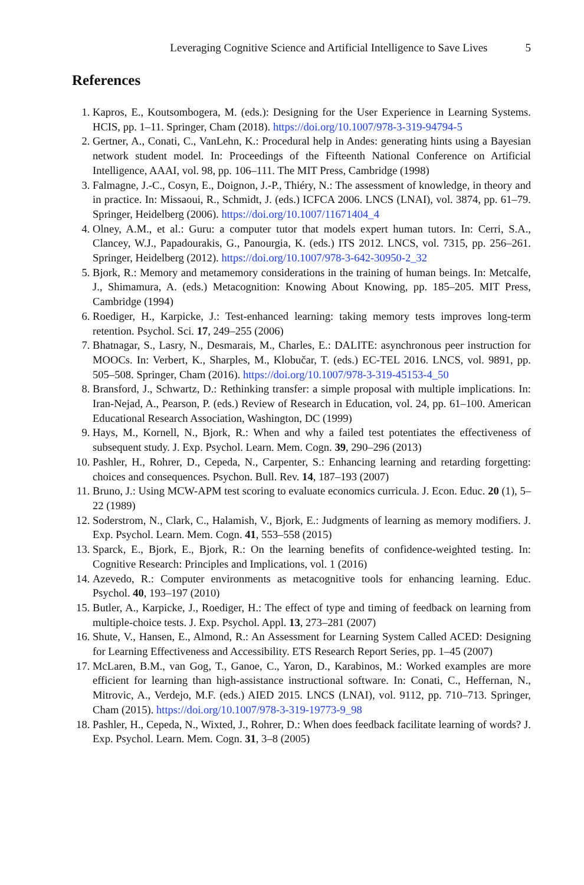Leveraging Cognitive Science and Artificial Intelligence to Save Lives 5
References
1. Kapros, E., Koutsombogera, M. (eds.): Designing for the User Experience in Learning Systems. HCIS, pp. 1–11. Springer, Cham (2018). https://doi.org/10.1007/978-3-319-94794-5
2. Gertner, A., Conati, C., VanLehn, K.: Procedural help in Andes: generating hints using a Bayesian network student model. In: Proceedings of the Fifteenth National Conference on Artificial Intelligence, AAAI, vol. 98, pp. 106–111. The MIT Press, Cambridge (1998)
3. Falmagne, J.-C., Cosyn, E., Doignon, J.-P., Thiéry, N.: The assessment of knowledge, in theory and in practice. In: Missaoui, R., Schmidt, J. (eds.) ICFCA 2006. LNCS (LNAI), vol. 3874, pp. 61–79. Springer, Heidelberg (2006). https://doi.org/10.1007/11671404_4
4. Olney, A.M., et al.: Guru: a computer tutor that models expert human tutors. In: Cerri, S.A., Clancey, W.J., Papadourakis, G., Panourgia, K. (eds.) ITS 2012. LNCS, vol. 7315, pp. 256–261. Springer, Heidelberg (2012). https://doi.org/10.1007/978-3-642-30950-2_32
5. Bjork, R.: Memory and metamemory considerations in the training of human beings. In: Metcalfe, J., Shimamura, A. (eds.) Metacognition: Knowing About Knowing, pp. 185–205. MIT Press, Cambridge (1994)
6. Roediger, H., Karpicke, J.: Test-enhanced learning: taking memory tests improves long-term retention. Psychol. Sci. 17, 249–255 (2006)
7. Bhatnagar, S., Lasry, N., Desmarais, M., Charles, E.: DALITE: asynchronous peer instruction for MOOCs. In: Verbert, K., Sharples, M., Klobučar, T. (eds.) EC-TEL 2016. LNCS, vol. 9891, pp. 505–508. Springer, Cham (2016). https://doi.org/10.1007/978-3-319-45153-4_50
8. Bransford, J., Schwartz, D.: Rethinking transfer: a simple proposal with multiple implications. In: Iran-Nejad, A., Pearson, P. (eds.) Review of Research in Education, vol. 24, pp. 61–100. American Educational Research Association, Washington, DC (1999)
9. Hays, M., Kornell, N., Bjork, R.: When and why a failed test potentiates the effectiveness of subsequent study. J. Exp. Psychol. Learn. Mem. Cogn. 39, 290–296 (2013)
10. Pashler, H., Rohrer, D., Cepeda, N., Carpenter, S.: Enhancing learning and retarding forgetting: choices and consequences. Psychon. Bull. Rev. 14, 187–193 (2007)
11. Bruno, J.: Using MCW-APM test scoring to evaluate economics curricula. J. Econ. Educ. 20 (1), 5–22 (1989)
12. Soderstrom, N., Clark, C., Halamish, V., Bjork, E.: Judgments of learning as memory modifiers. J. Exp. Psychol. Learn. Mem. Cogn. 41, 553–558 (2015)
13. Sparck, E., Bjork, E., Bjork, R.: On the learning benefits of confidence-weighted testing. In: Cognitive Research: Principles and Implications, vol. 1 (2016)
14. Azevedo, R.: Computer environments as metacognitive tools for enhancing learning. Educ. Psychol. 40, 193–197 (2010)
15. Butler, A., Karpicke, J., Roediger, H.: The effect of type and timing of feedback on learning from multiple-choice tests. J. Exp. Psychol. Appl. 13, 273–281 (2007)
16. Shute, V., Hansen, E., Almond, R.: An Assessment for Learning System Called ACED: Designing for Learning Effectiveness and Accessibility. ETS Research Report Series, pp. 1–45 (2007)
17. McLaren, B.M., van Gog, T., Ganoe, C., Yaron, D., Karabinos, M.: Worked examples are more efficient for learning than high-assistance instructional software. In: Conati, C., Heffernan, N., Mitrovic, A., Verdejo, M.F. (eds.) AIED 2015. LNCS (LNAI), vol. 9112, pp. 710–713. Springer, Cham (2015). https://doi.org/10.1007/978-3-319-19773-9_98
18. Pashler, H., Cepeda, N., Wixted, J., Rohrer, D.: When does feedback facilitate learning of words? J. Exp. Psychol. Learn. Mem. Cogn. 31, 3–8 (2005)